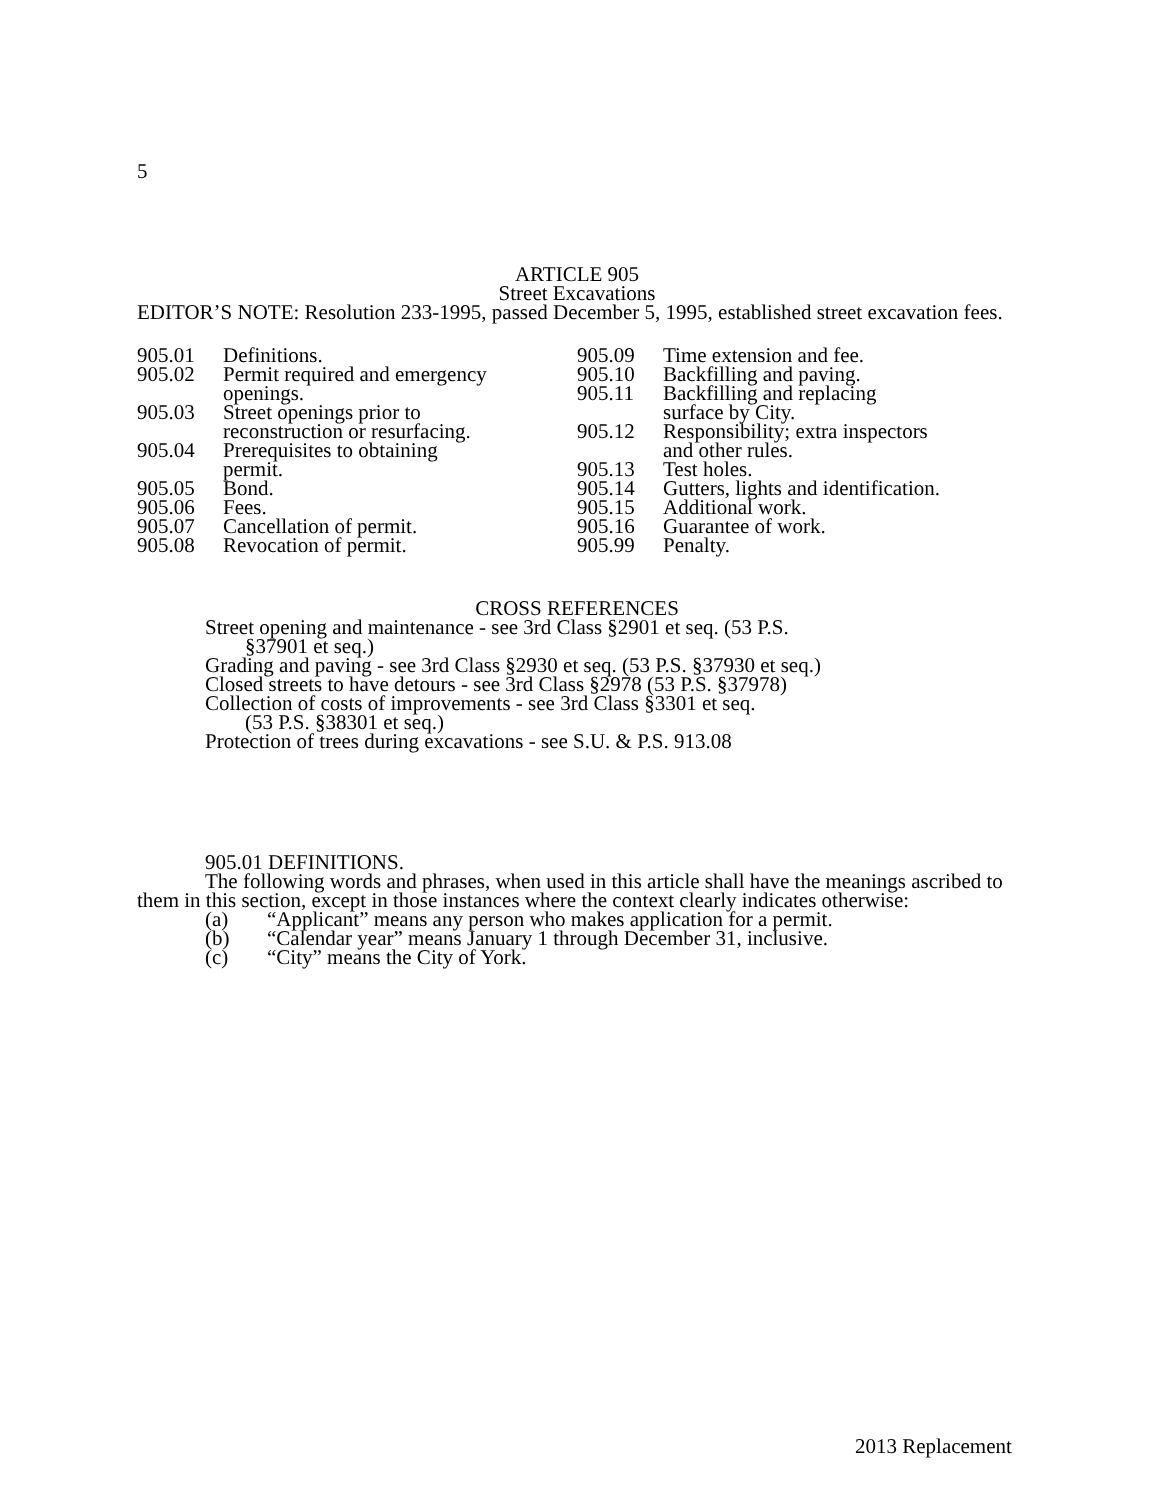5
ARTICLE 905
Street Excavations
EDITOR’S NOTE: Resolution 233-1995, passed December 5, 1995, established street excavation fees.
905.01 Definitions.
905.02 Permit required and emergency
openings.
905.03 Street openings prior to
reconstruction or resurfacing.
905.04 Prerequisites to obtaining
permit.
905.05 Bond.
905.06 Fees.
905.07 Cancellation of permit.
905.08 Revocation of permit.
905.09 Time extension and fee.
905.10 Backfilling and paving.
905.11 Backfilling and replacing
surface by City.
905.12 Responsibility; extra inspectors
and other rules.
905.13 Test holes.
905.14 Gutters, lights and identification.
905.15 Additional work.
905.16 Guarantee of work.
905.99 Penalty.
CROSS REFERENCES
Street opening and maintenance - see 3rd Class §2901 et seq. (53 P.S.
§37901 et seq.)
Grading and paving - see 3rd Class §2930 et seq. (53 P.S. §37930 et seq.)
Closed streets to have detours - see 3rd Class §2978 (53 P.S. §37978)
Collection of costs of improvements - see 3rd Class §3301 et seq.
(53 P.S. §38301 et seq.)
Protection of trees during excavations - see S.U. & P.S. 913.08
905.01 DEFINITIONS.
The following words and phrases, when used in this article shall have the meanings ascribed to them in this section, except in those instances where the context clearly indicates otherwise:
(a) “Applicant” means any person who makes application for a permit.
(b) “Calendar year” means January 1 through December 31, inclusive.
(c) “City” means the City of York.
2013 Replacement